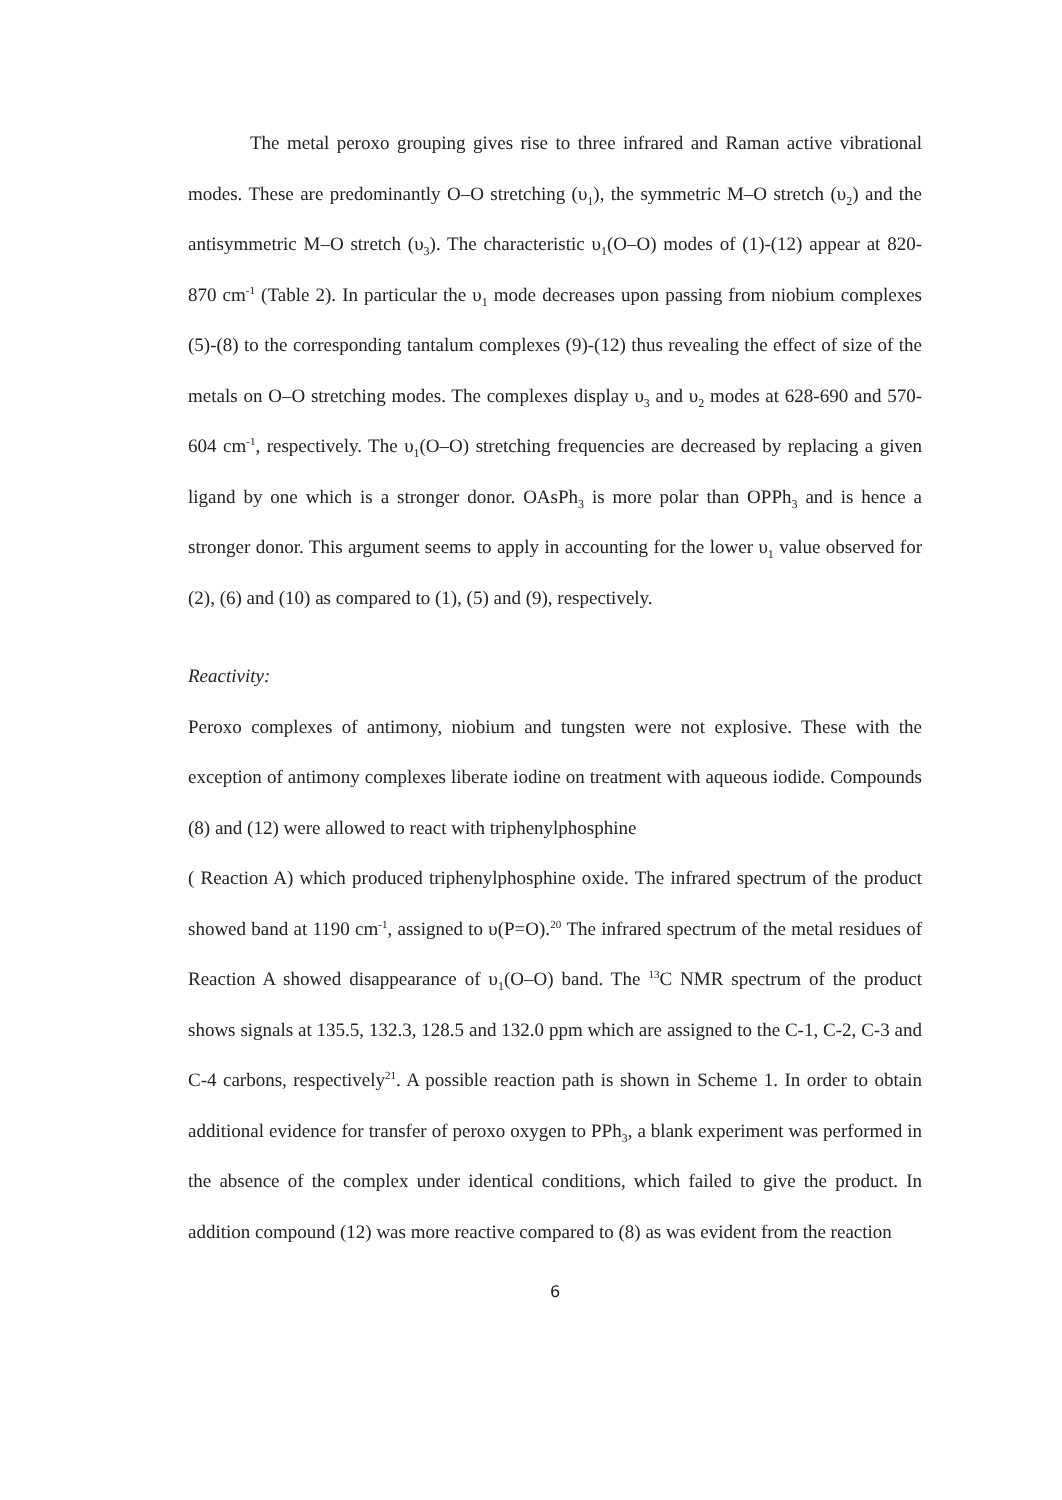The metal peroxo grouping gives rise to three infrared and Raman active vibrational modes. These are predominantly O–O stretching (υ<sub>1</sub>), the symmetric M–O stretch (υ<sub>2</sub>) and the antisymmetric M–O stretch (υ<sub>3</sub>). The characteristic υ<sub>1</sub>(O–O) modes of (1)-(12) appear at 820-870 cm<sup>-1</sup> (Table 2). In particular the υ<sub>1</sub> mode decreases upon passing from niobium complexes (5)-(8) to the corresponding tantalum complexes (9)-(12) thus revealing the effect of size of the metals on O–O stretching modes. The complexes display υ<sub>3</sub> and υ<sub>2</sub> modes at 628-690 and 570-604 cm<sup>-1</sup>, respectively. The υ<sub>1</sub>(O–O) stretching frequencies are decreased by replacing a given ligand by one which is a stronger donor. OAsPh<sub>3</sub> is more polar than OPPh<sub>3</sub> and is hence a stronger donor. This argument seems to apply in accounting for the lower υ<sub>1</sub> value observed for (2), (6) and (10) as compared to (1), (5) and (9), respectively.
Reactivity:
Peroxo complexes of antimony, niobium and tungsten were not explosive. These with the exception of antimony complexes liberate iodine on treatment with aqueous iodide. Compounds (8) and (12) were allowed to react with triphenylphosphine
( Reaction A) which produced triphenylphosphine oxide. The infrared spectrum of the product showed band at 1190 cm<sup>-1</sup>, assigned to υ(P=O).<sup>20</sup> The infrared spectrum of the metal residues of Reaction A showed disappearance of υ<sub>1</sub>(O–O) band. The <sup>13</sup>C NMR spectrum of the product shows signals at 135.5, 132.3, 128.5 and 132.0 ppm which are assigned to the C-1, C-2, C-3 and C-4 carbons, respectively<sup>21</sup>. A possible reaction path is shown in Scheme 1. In order to obtain additional evidence for transfer of peroxo oxygen to PPh<sub>3</sub>, a blank experiment was performed in the absence of the complex under identical conditions, which failed to give the product. In addition compound (12) was more reactive compared to (8) as was evident from the reaction
6